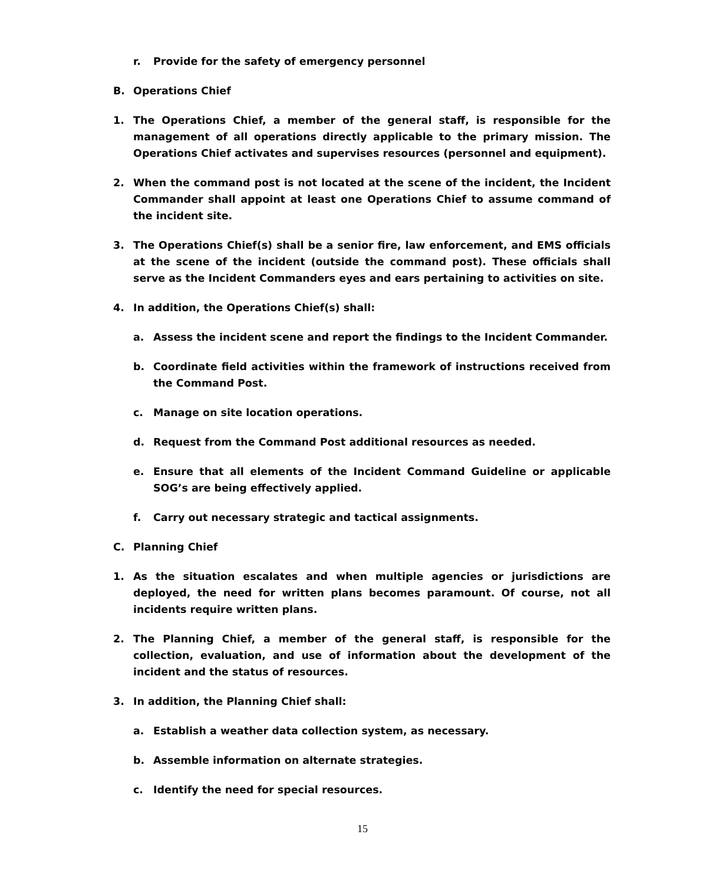r. Provide for the safety of emergency personnel
B. Operations Chief
1. The Operations Chief, a member of the general staff, is responsible for the management of all operations directly applicable to the primary mission. The Operations Chief activates and supervises resources (personnel and equipment).
2. When the command post is not located at the scene of the incident, the Incident Commander shall appoint at least one Operations Chief to assume command of the incident site.
3. The Operations Chief(s) shall be a senior fire, law enforcement, and EMS officials at the scene of the incident (outside the command post). These officials shall serve as the Incident Commanders eyes and ears pertaining to activities on site.
4. In addition, the Operations Chief(s) shall:
a. Assess the incident scene and report the findings to the Incident Commander.
b. Coordinate field activities within the framework of instructions received from the Command Post.
c. Manage on site location operations.
d. Request from the Command Post additional resources as needed.
e. Ensure that all elements of the Incident Command Guideline or applicable SOG’s are being effectively applied.
f. Carry out necessary strategic and tactical assignments.
C. Planning Chief
1. As the situation escalates and when multiple agencies or jurisdictions are deployed, the need for written plans becomes paramount. Of course, not all incidents require written plans.
2. The Planning Chief, a member of the general staff, is responsible for the collection, evaluation, and use of information about the development of the incident and the status of resources.
3. In addition, the Planning Chief shall:
a. Establish a weather data collection system, as necessary.
b. Assemble information on alternate strategies.
c. Identify the need for special resources.
15